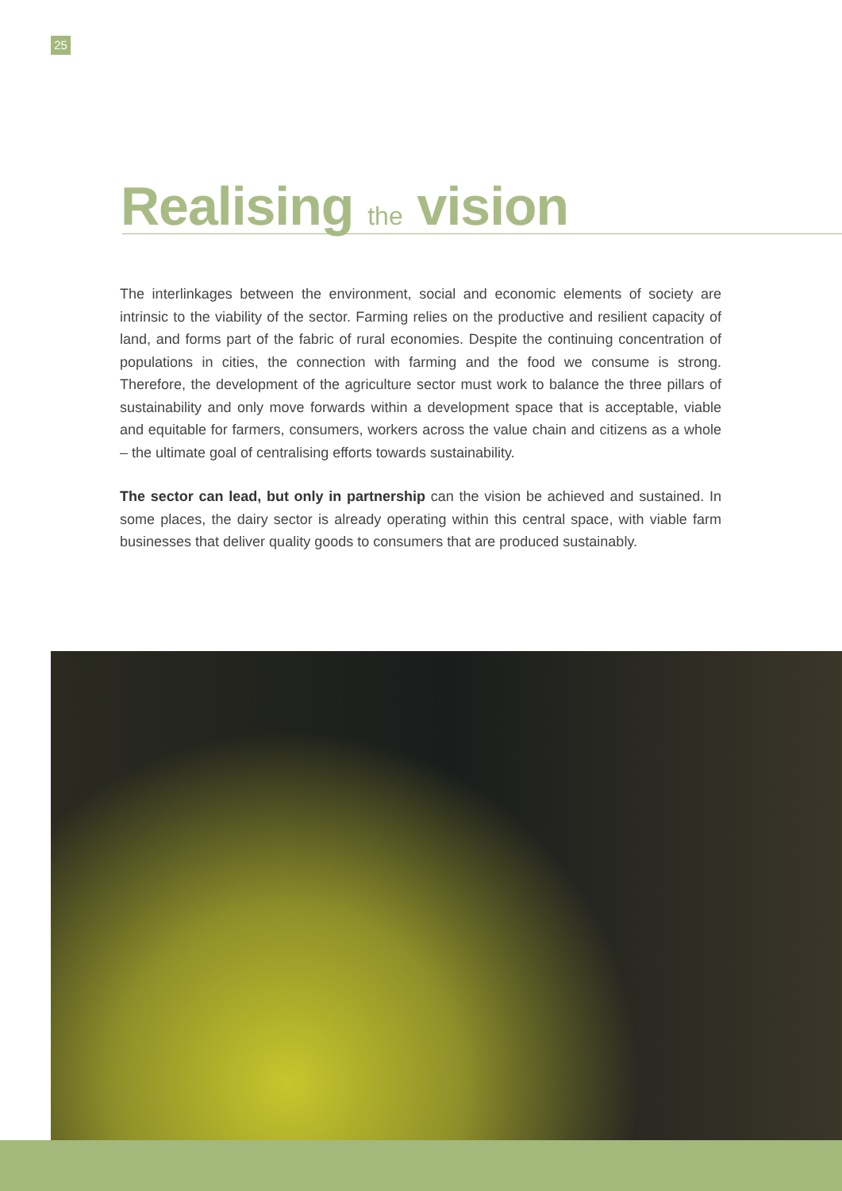25
Realising the vision
The interlinkages between the environment, social and economic elements of society are intrinsic to the viability of the sector. Farming relies on the productive and resilient capacity of land, and forms part of the fabric of rural economies. Despite the continuing concentration of populations in cities, the connection with farming and the food we consume is strong. Therefore, the development of the agriculture sector must work to balance the three pillars of sustainability and only move forwards within a development space that is acceptable, viable and equitable for farmers, consumers, workers across the value chain and citizens as a whole – the ultimate goal of centralising efforts towards sustainability.
The sector can lead, but only in partnership can the vision be achieved and sustained. In some places, the dairy sector is already operating within this central space, with viable farm businesses that deliver quality goods to consumers that are produced sustainably.